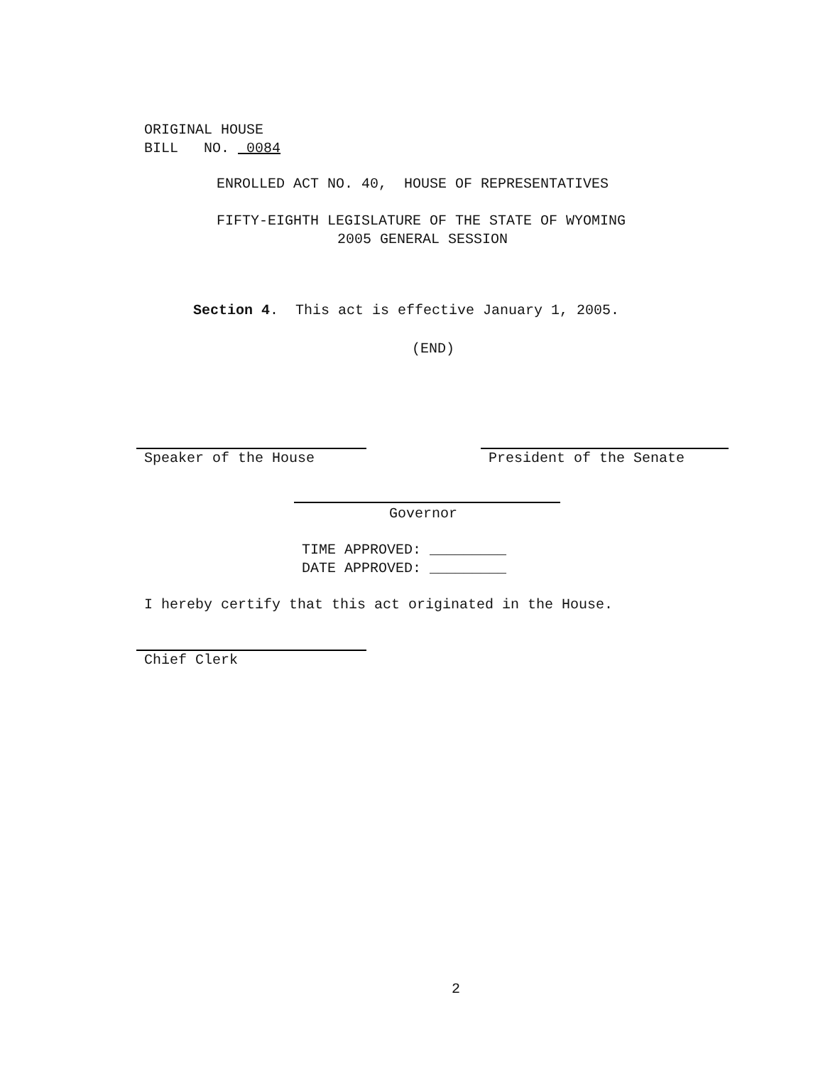ORIGINAL HOUSE BILL NO. 0084
ENROLLED ACT NO. 40, HOUSE OF REPRESENTATIVES
FIFTY-EIGHTH LEGISLATURE OF THE STATE OF WYOMING
2005 GENERAL SESSION
Section 4. This act is effective January 1, 2005.
(END)
Speaker of the House
President of the Senate
Governor
TIME APPROVED: _________ DATE APPROVED: _________
I hereby certify that this act originated in the House.
Chief Clerk
2